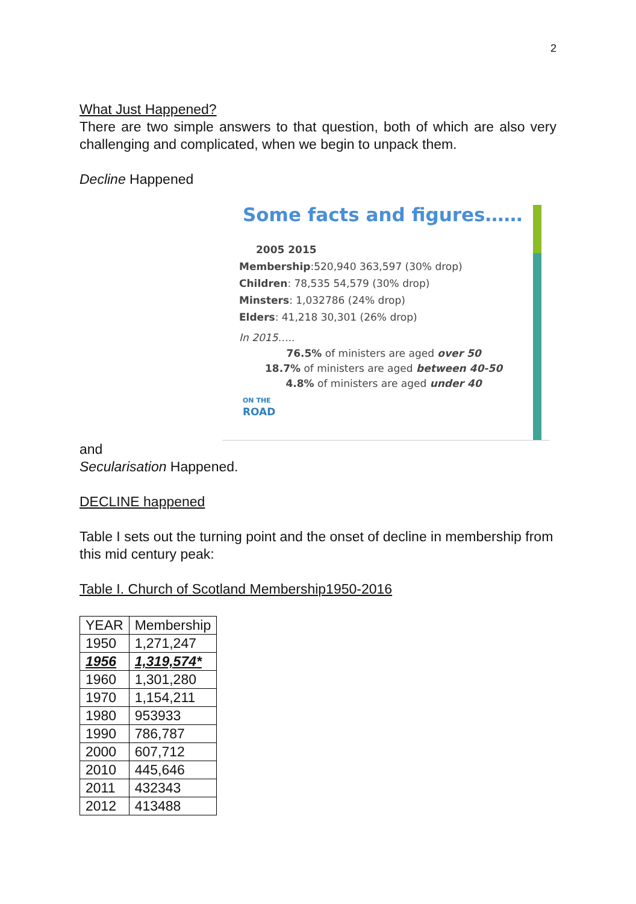2
What Just Happened?
There are two simple answers to that question, both of which are also very challenging and complicated, when we begin to unpack them.
Decline Happened
Some facts and figures……
2005 2015
Membership:520,940 363,597 (30% drop)
Children: 78,535 54,579 (30% drop)
Minsters: 1,032786 (24% drop)
Elders: 41,218 30,301 (26% drop)
In 2015…..
76.5% of ministers are aged over 50
18.7% of ministers are aged between 40-50
4.8% of ministers are aged under 40
ON THE
ROAD
and
Secularisation Happened.
DECLINE happened
Table I sets out the turning point and the onset of decline in membership from this mid century peak:
Table I. Church of Scotland Membership1950-2016
| YEAR | Membership |
| 1950 | 1,271,247 |
| 1956 | 1,319,574* |
| 1960 | 1,301,280 |
| 1970 | 1,154,211 |
| 1980 | 953933 |
| 1990 | 786,787 |
| 2000 | 607,712 |
| 2010 | 445,646 |
| 2011 | 432343 |
| 2012 | 413488 |